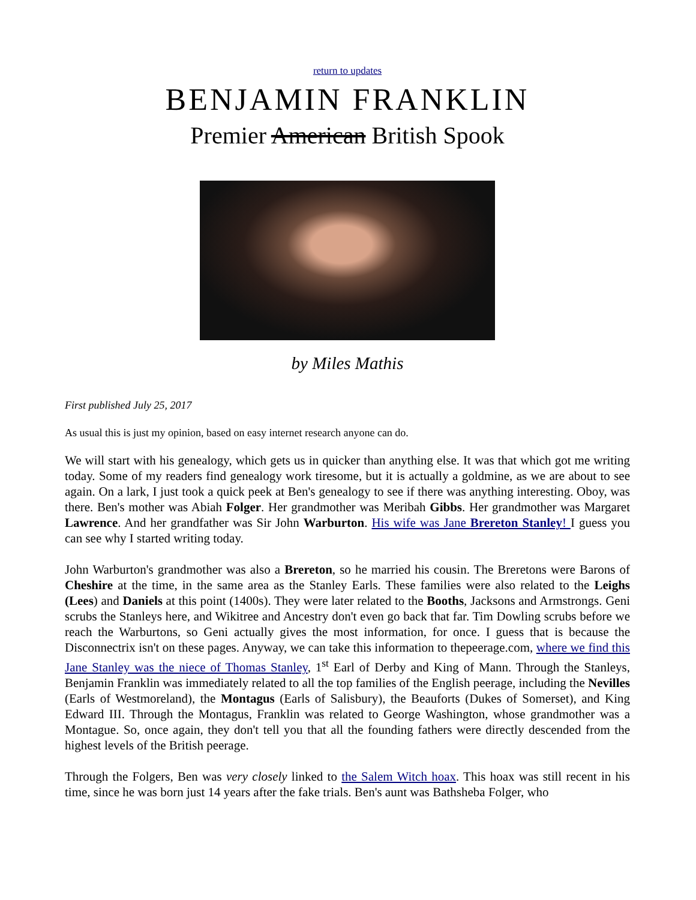return to updates
BENJAMIN FRANKLIN
Premier American British Spook
by Miles Mathis
First published July 25, 2017
As usual this is just my opinion, based on easy internet research anyone can do.
We will start with his genealogy, which gets us in quicker than anything else. It was that which got me writing today. Some of my readers find genealogy work tiresome, but it is actually a goldmine, as we are about to see again. On a lark, I just took a quick peek at Ben's genealogy to see if there was anything interesting. Oboy, was there. Ben's mother was Abiah Folger. Her grandmother was Meribah Gibbs. Her grandmother was Margaret Lawrence. And her grandfather was Sir John Warburton. His wife was Jane Brereton Stanley! I guess you can see why I started writing today.
John Warburton's grandmother was also a Brereton, so he married his cousin. The Breretons were Barons of Cheshire at the time, in the same area as the Stanley Earls. These families were also related to the Leighs (Lees) and Daniels at this point (1400s). They were later related to the Booths, Jacksons and Armstrongs. Geni scrubs the Stanleys here, and Wikitree and Ancestry don't even go back that far. Tim Dowling scrubs before we reach the Warburtons, so Geni actually gives the most information, for once. I guess that is because the Disconnectrix isn't on these pages. Anyway, we can take this information to thepeerage.com, where we find this Jane Stanley was the niece of Thomas Stanley, 1<sup>st</sup> Earl of Derby and King of Mann. Through the Stanleys, Benjamin Franklin was immediately related to all the top families of the English peerage, including the Nevilles (Earls of Westmoreland), the Montagus (Earls of Salisbury), the Beauforts (Dukes of Somerset), and King Edward III. Through the Montagus, Franklin was related to George Washington, whose grandmother was a Montague. So, once again, they don't tell you that all the founding fathers were directly descended from the highest levels of the British peerage.
Through the Folgers, Ben was very closely linked to the Salem Witch hoax. This hoax was still recent in his time, since he was born just 14 years after the fake trials. Ben's aunt was Bathsheba Folger, who